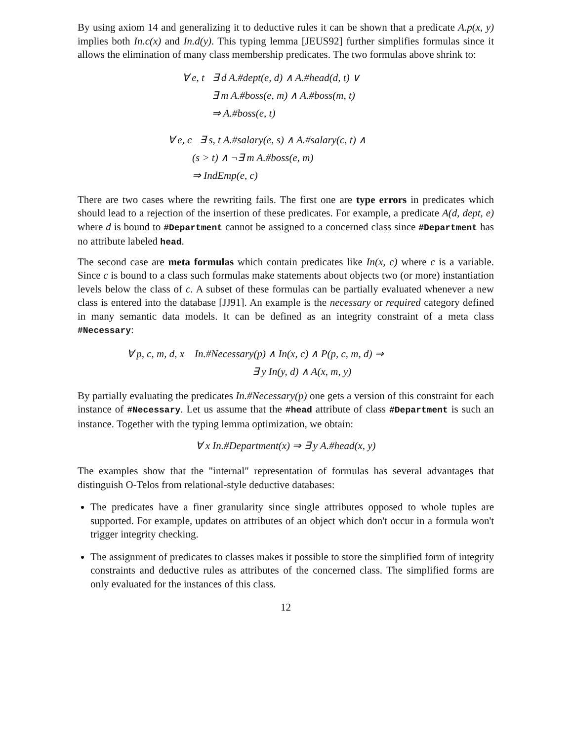By using axiom 14 and generalizing it to deductive rules it can be shown that a predicate A.p(x, y) implies both In.c(x) and In.d(y). This typing lemma [JEUS92] further simplifies formulas since it allows the elimination of many class membership predicates. The two formulas above shrink to:
∀ e, t ∃ d A.#dept(e, d) ∧ A.#head(d, t) ∨
∃ m A.#boss(e, m) ∧ A.#boss(m, t)
⇒ A.#boss(e, t)
∀ e, c ∃ s, t A.#salary(e, s) ∧ A.#salary(c, t) ∧
(s > t) ∧ ¬∃ m A.#boss(e, m)
⇒ IndEmp(e, c)
There are two cases where the rewriting fails. The first one are type errors in predicates which should lead to a rejection of the insertion of these predicates. For example, a predicate A(d, dept, e) where d is bound to #Department cannot be assigned to a concerned class since #Department has no attribute labeled head.
The second case are meta formulas which contain predicates like In(x, c) where c is a variable. Since c is bound to a class such formulas make statements about objects two (or more) instantiation levels below the class of c. A subset of these formulas can be partially evaluated whenever a new class is entered into the database [JJ91]. An example is the necessary or required category defined in many semantic data models. It can be defined as an integrity constraint of a meta class #Necessary:
∀ p, c, m, d, x In.#Necessary(p) ∧ In(x, c) ∧ P(p, c, m, d) ⇒
∃ y In(y, d) ∧ A(x, m, y)
By partially evaluating the predicates In.#Necessary(p) one gets a version of this constraint for each instance of #Necessary. Let us assume that the #head attribute of class #Department is such an instance. Together with the typing lemma optimization, we obtain:
∀ x In.#Department(x) ⇒ ∃ y A.#head(x, y)
The examples show that the "internal" representation of formulas has several advantages that distinguish O-Telos from relational-style deductive databases:
The predicates have a finer granularity since single attributes opposed to whole tuples are supported. For example, updates on attributes of an object which don't occur in a formula won't trigger integrity checking.
The assignment of predicates to classes makes it possible to store the simplified form of integrity constraints and deductive rules as attributes of the concerned class. The simplified forms are only evaluated for the instances of this class.
12